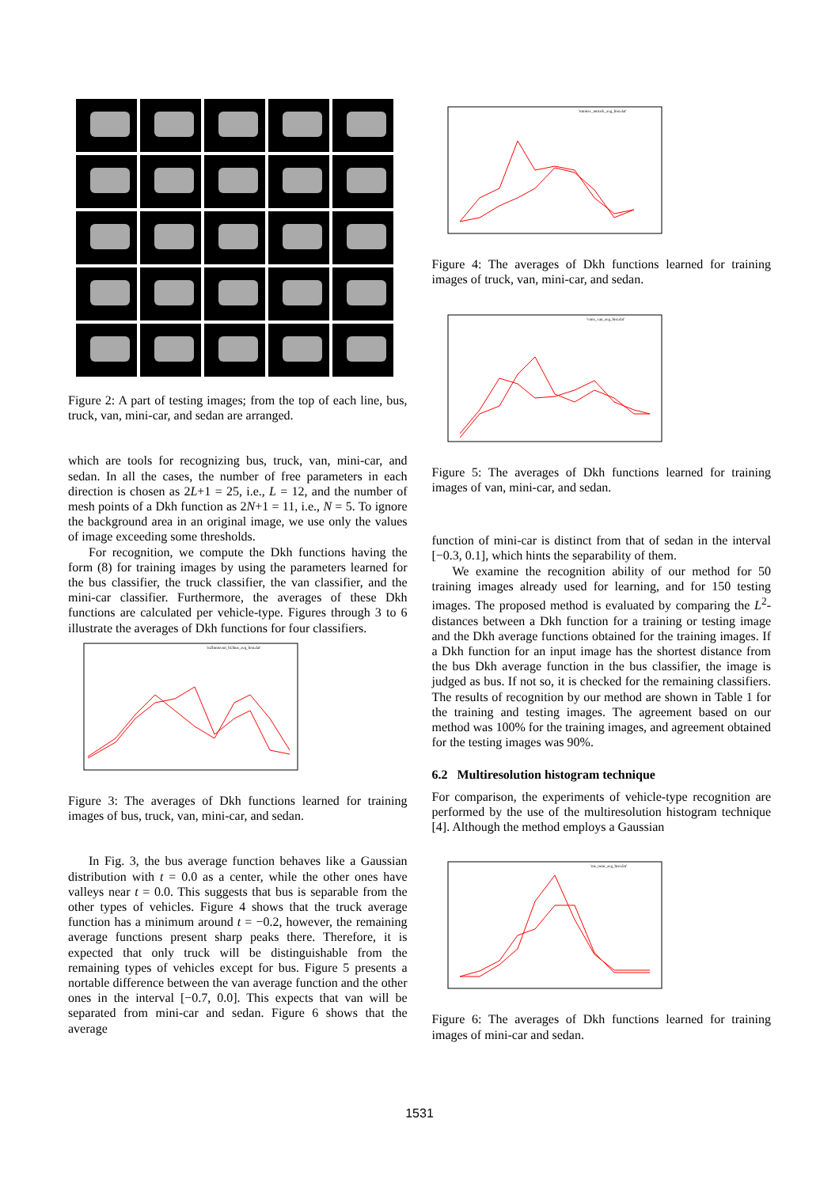Figure 2: A part of testing images; from the top of each line, bus, truck, van, mini-car, and sedan are arranged.
which are tools for recognizing bus, truck, van, mini-car, and sedan. In all the cases, the number of free parameters in each direction is chosen as 2L+1 = 25, i.e., L = 12, and the number of mesh points of a Dkh function as 2N+1 = 11, i.e., N = 5. To ignore the background area in an original image, we use only the values of image exceeding some thresholds.
For recognition, we compute the Dkh functions having the form (8) for training images by using the parameters learned for the bus classifier, the truck classifier, the van classifier, and the mini-car classifier. Furthermore, the averages of these Dkh functions are calculated per vehicle-type. Figures through 3 to 6 illustrate the averages of Dkh functions for four classifiers.
'm2bmisvmt_hi2bus_avg_hist.dat'
Figure 3: The averages of Dkh functions learned for training images of bus, truck, van, mini-car, and sedan.
In Fig. 3, the bus average function behaves like a Gaussian distribution with t = 0.0 as a center, while the other ones have valleys near t = 0.0. This suggests that bus is separable from the other types of vehicles. Figure 4 shows that the truck average function has a minimum around t = −0.2, however, the remaining average functions present sharp peaks there. Therefore, it is expected that only truck will be distinguishable from the remaining types of vehicles except for bus. Figure 5 presents a nortable difference between the van average function and the other ones in the interval [−0.7, 0.0]. This expects that van will be separated from mini-car and sedan. Figure 6 shows that the average
'mtmisv_mtruck_avg_hist.dat'
Figure 4: The averages of Dkh functions learned for training images of truck, van, mini-car, and sedan.
'vmis_van_avg_hist.dat'
Figure 5: The averages of Dkh functions learned for training images of van, mini-car, and sedan.
function of mini-car is distinct from that of sedan in the interval [−0.3, 0.1], which hints the separability of them.
We examine the recognition ability of our method for 50 training images already used for learning, and for 150 testing images. The proposed method is evaluated by comparing the L<sup>2</sup>-distances between a Dkh function for a training or testing image and the Dkh average functions obtained for the training images. If a Dkh function for an input image has the shortest distance from the bus Dkh average function in the bus classifier, the image is judged as bus. If not so, it is checked for the remaining classifiers. The results of recognition by our method are shown in Table 1 for the training and testing images. The agreement based on our method was 100% for the training images, and agreement obtained for the testing images was 90%.
6.2 Multiresolution histogram technique
For comparison, the experiments of vehicle-type recognition are performed by the use of the multiresolution histogram technique [4]. Although the method employs a Gaussian
'ms_mini_avg_hist.dat'
Figure 6: The averages of Dkh functions learned for training images of mini-car and sedan.
1531